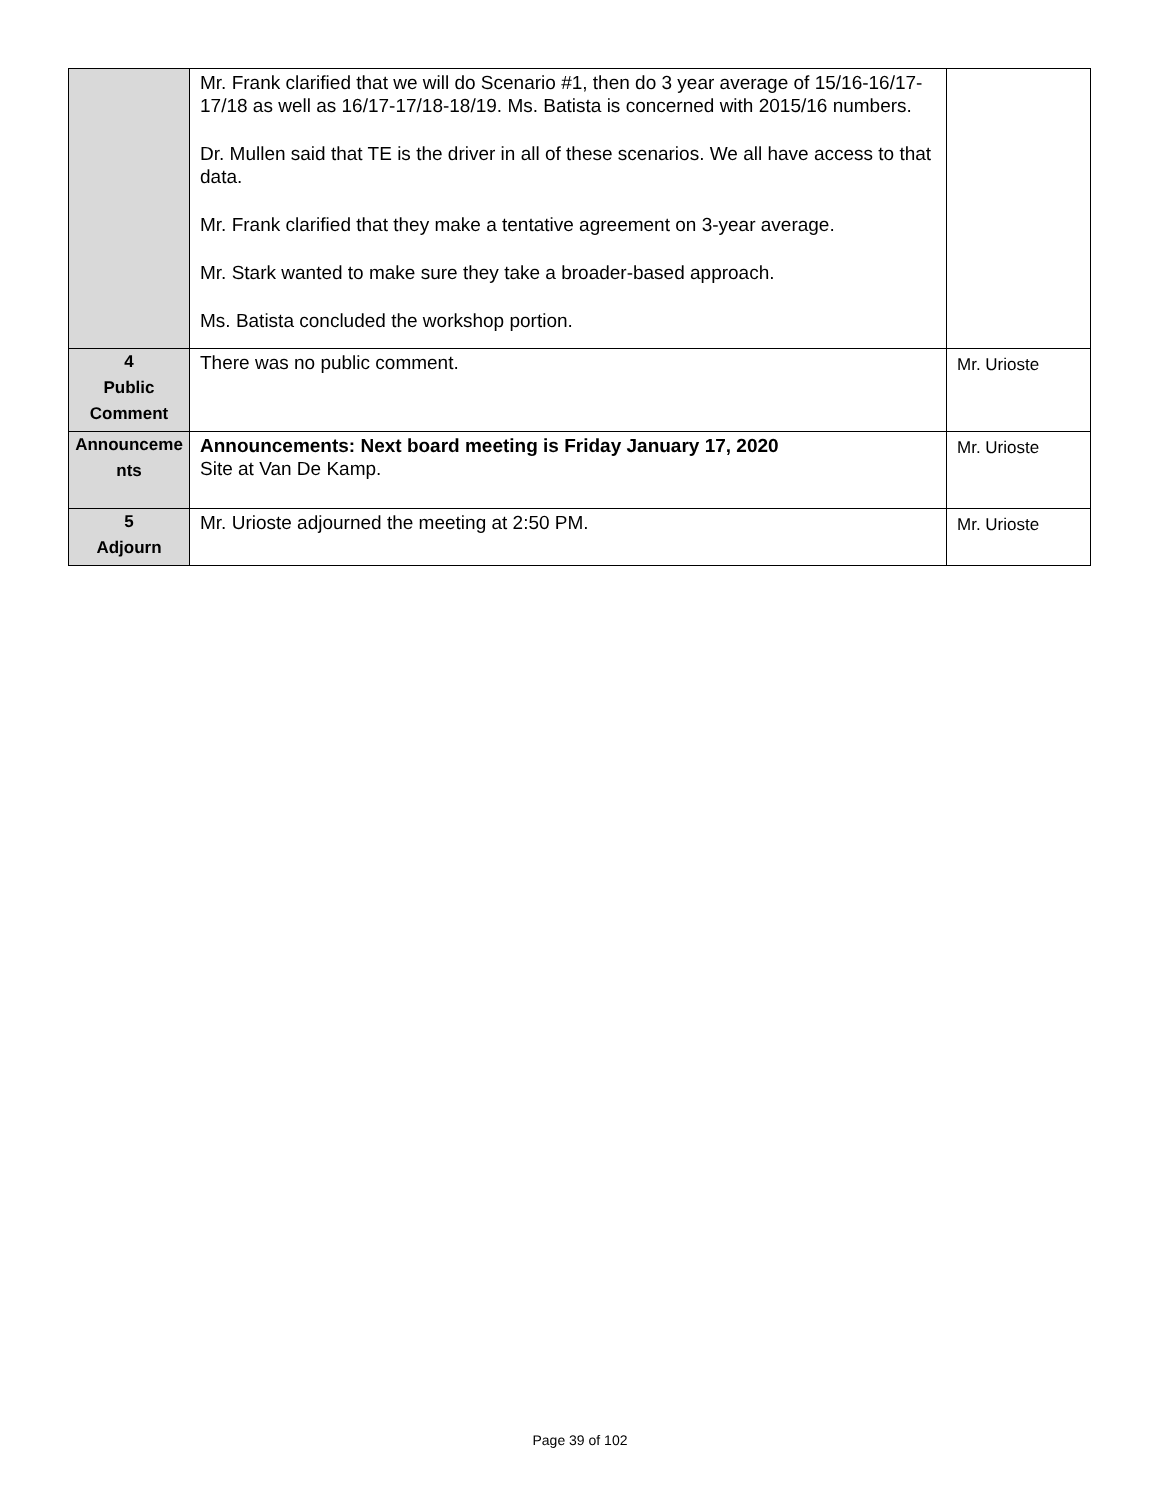| | Mr. Frank clarified that we will do Scenario #1, then do 3 year average of 15/16-16/17-17/18 as well as 16/17-17/18-18/19. Ms. Batista is concerned with 2015/16 numbers. Dr. Mullen said that TE is the driver in all of these scenarios. We all have access to that data. Mr. Frank clarified that they make a tentative agreement on 3-year average. Mr. Stark wanted to make sure they take a broader-based approach. Ms. Batista concluded the workshop portion. | |
| 4 Public Comment | There was no public comment. | Mr. Urioste |
| Announceme nts | Announcements: Next board meeting is Friday January 17, 2020 Site at Van De Kamp. | Mr. Urioste |
| 5 Adjourn | Mr. Urioste adjourned the meeting at 2:50 PM. | Mr. Urioste |
Page 39 of 102